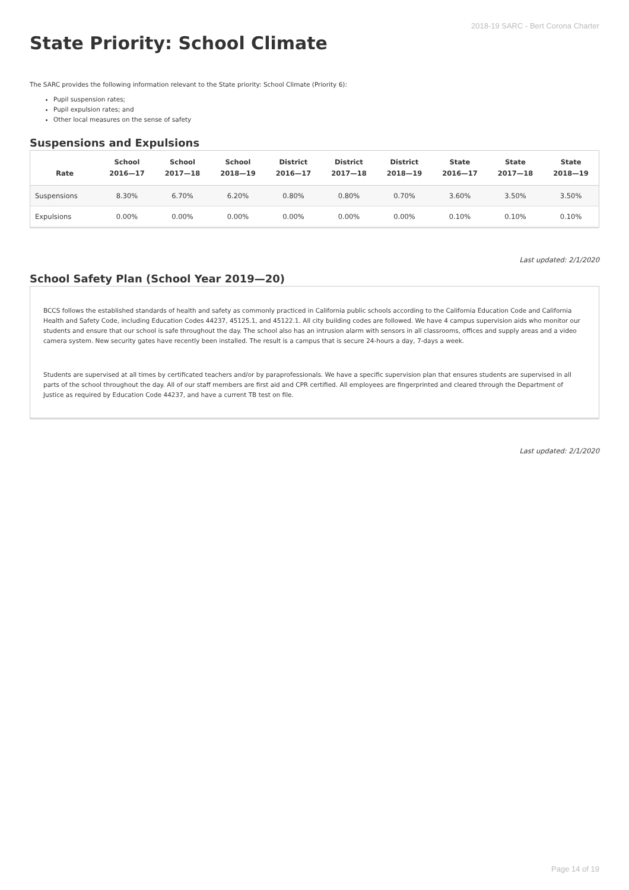2018-19 SARC - Bert Corona Charter
State Priority: School Climate
The SARC provides the following information relevant to the State priority: School Climate (Priority 6):
Pupil suspension rates;
Pupil expulsion rates; and
Other local measures on the sense of safety
Suspensions and Expulsions
| Rate | School 2016—17 | School 2017—18 | School 2018—19 | District 2016—17 | District 2017—18 | District 2018—19 | State 2016—17 | State 2017—18 | State 2018—19 |
| --- | --- | --- | --- | --- | --- | --- | --- | --- | --- |
| Suspensions | 8.30% | 6.70% | 6.20% | 0.80% | 0.80% | 0.70% | 3.60% | 3.50% | 3.50% |
| Expulsions | 0.00% | 0.00% | 0.00% | 0.00% | 0.00% | 0.00% | 0.10% | 0.10% | 0.10% |
Last updated: 2/1/2020
School Safety Plan (School Year 2019—20)
BCCS follows the established standards of health and safety as commonly practiced in California public schools according to the California Education Code and California Health and Safety Code, including Education Codes 44237, 45125.1, and 45122.1. All city building codes are followed. We have 4 campus supervision aids who monitor our students and ensure that our school is safe throughout the day. The school also has an intrusion alarm with sensors in all classrooms, offices and supply areas and a video camera system. New security gates have recently been installed. The result is a campus that is secure 24-hours a day, 7-days a week.
Students are supervised at all times by certificated teachers and/or by paraprofessionals. We have a specific supervision plan that ensures students are supervised in all parts of the school throughout the day. All of our staff members are first aid and CPR certified. All employees are fingerprinted and cleared through the Department of Justice as required by Education Code 44237, and have a current TB test on file.
Last updated: 2/1/2020
Page 14 of 19